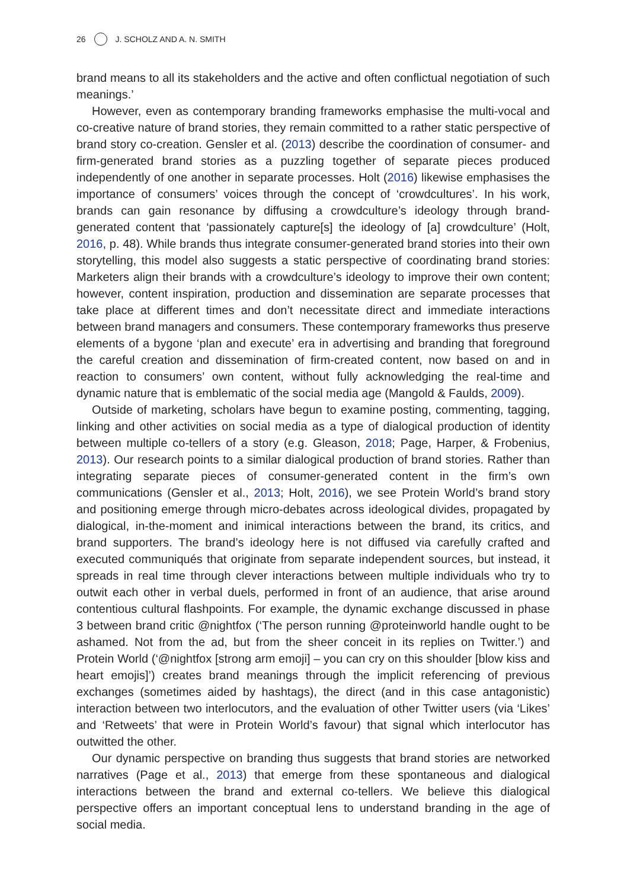26 J. SCHOLZ AND A. N. SMITH
brand means to all its stakeholders and the active and often conflictual negotiation of such meanings.’
However, even as contemporary branding frameworks emphasise the multi-vocal and co-creative nature of brand stories, they remain committed to a rather static perspective of brand story co-creation. Gensler et al. (2013) describe the coordination of consumer- and firm-generated brand stories as a puzzling together of separate pieces produced independently of one another in separate processes. Holt (2016) likewise emphasises the importance of consumers’ voices through the concept of ‘crowdcultures’. In his work, brands can gain resonance by diffusing a crowdculture’s ideology through brand-generated content that ‘passionately capture[s] the ideology of [a] crowdculture’ (Holt, 2016, p. 48). While brands thus integrate consumer-generated brand stories into their own storytelling, this model also suggests a static perspective of coordinating brand stories: Marketers align their brands with a crowdculture’s ideology to improve their own content; however, content inspiration, production and dissemination are separate processes that take place at different times and don’t necessitate direct and immediate interactions between brand managers and consumers. These contemporary frameworks thus preserve elements of a bygone ‘plan and execute’ era in advertising and branding that foreground the careful creation and dissemination of firm-created content, now based on and in reaction to consumers’ own content, without fully acknowledging the real-time and dynamic nature that is emblematic of the social media age (Mangold & Faulds, 2009).
Outside of marketing, scholars have begun to examine posting, commenting, tagging, linking and other activities on social media as a type of dialogical production of identity between multiple co-tellers of a story (e.g. Gleason, 2018; Page, Harper, & Frobenius, 2013). Our research points to a similar dialogical production of brand stories. Rather than integrating separate pieces of consumer-generated content in the firm’s own communications (Gensler et al., 2013; Holt, 2016), we see Protein World’s brand story and positioning emerge through micro-debates across ideological divides, propagated by dialogical, in-the-moment and inimical interactions between the brand, its critics, and brand supporters. The brand’s ideology here is not diffused via carefully crafted and executed communiqués that originate from separate independent sources, but instead, it spreads in real time through clever interactions between multiple individuals who try to outwit each other in verbal duels, performed in front of an audience, that arise around contentious cultural flashpoints. For example, the dynamic exchange discussed in phase 3 between brand critic @nightfox (‘The person running @proteinworld handle ought to be ashamed. Not from the ad, but from the sheer conceit in its replies on Twitter.’) and Protein World (‘@nightfox [strong arm emoji] – you can cry on this shoulder [blow kiss and heart emojis]’) creates brand meanings through the implicit referencing of previous exchanges (sometimes aided by hashtags), the direct (and in this case antagonistic) interaction between two interlocutors, and the evaluation of other Twitter users (via ‘Likes’ and ‘Retweets’ that were in Protein World’s favour) that signal which interlocutor has outwitted the other.
Our dynamic perspective on branding thus suggests that brand stories are networked narratives (Page et al., 2013) that emerge from these spontaneous and dialogical interactions between the brand and external co-tellers. We believe this dialogical perspective offers an important conceptual lens to understand branding in the age of social media.